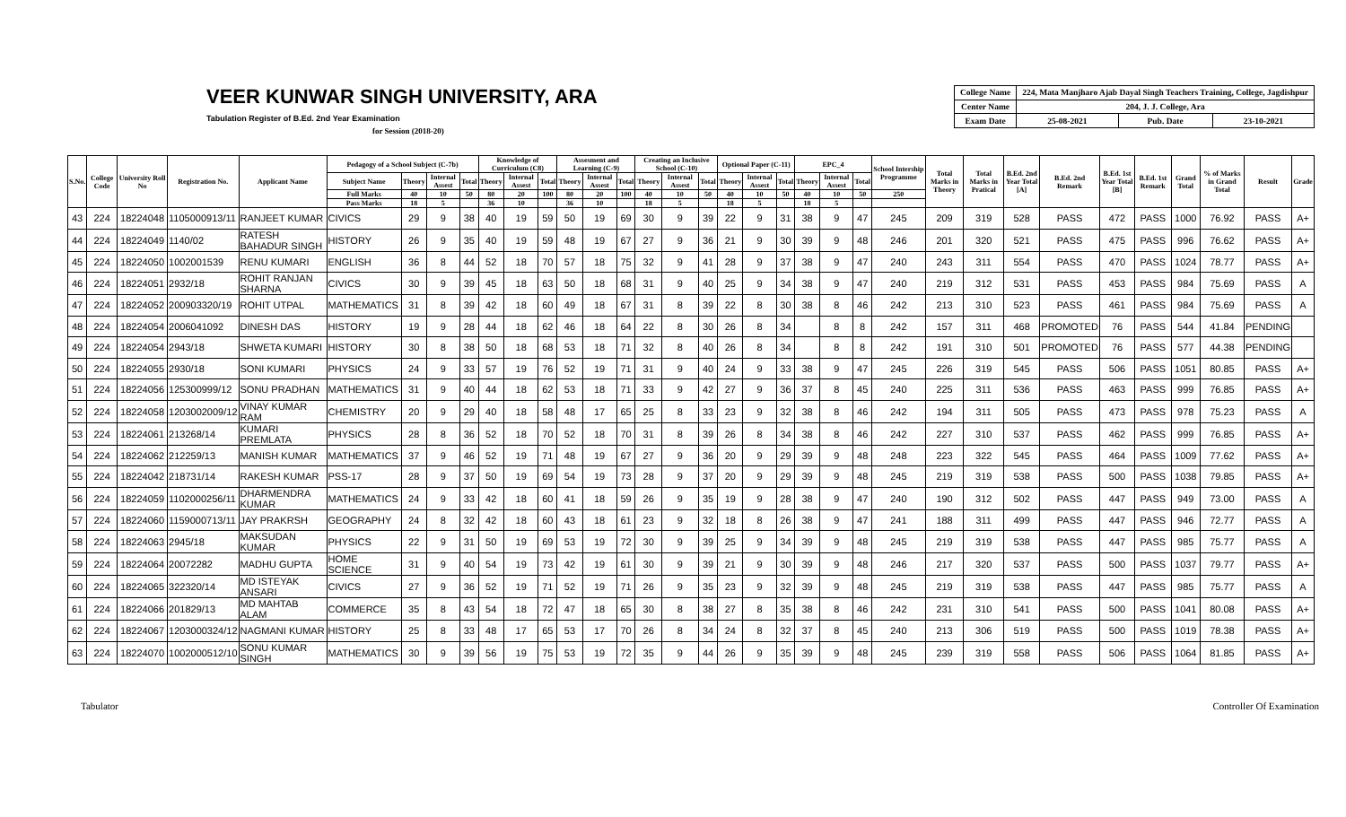VEER KUNWAR SINGH UNIVERSITY, ARA
Tabulation Register of B.Ed. 2nd Year Examination
for Session (2018-20)
| College Name | 224, Mata Manjharo Ajab Dayal Singh Teachers Training, College, Jagdishpur | | |
| Center Name | 204, J. J. College, Ara | | |
| Exam Date | 25-08-2021 | Pub. Date | 23-10-2021 |
| S.No. | College Code | University Roll No | Registration No. | Applicant Name | Pedagogy of a School Subject (C-7b) | | | | Knowledge of Curriculum (C8) | | | Assesment and Learning (C-9) | | | Creating an Inclusive School (C-10) | | | Optional Paper (C-11) | | | EPC_4 | | | School Intership Programme | Total Marks in Theory | Total Marks in Pratical | B.Ed. 2nd Year Total [A] | B.Ed. 2nd Remark | B.Ed. 1st Year Total [B] | B.Ed. 1st Remark | Grand Total | % of Marks in Grand Total | Result | Grade |
| --- | --- | --- | --- | --- | --- | --- | --- | --- | --- | --- | --- | --- | --- | --- | --- | --- | --- | --- | --- | --- | --- | --- | --- | --- | --- | --- | --- | --- | --- | --- | --- | --- | --- | --- |
| | | | | | Subject Name | Theory | Internal Assest | Total | Theory | Internal Assest | Total | Theory | Internal Assest | Total | Theory | Internal Assest | Total | Theory | Internal Assest | Total | Theory | Internal Assest | Total | | | | | | | | | | | |
| | | | | | Full Marks | 40 | 10 | 50 | 80 | 20 | 100 | 80 | 20 | 100 | 40 | 10 | 50 | 40 | 10 | 50 | 40 | 10 | 50 | 250 | | | | | | | | | | |
| | | | | | Pass Marks | 18 | 5 | | 36 | 10 | | 36 | 10 | | 18 | 5 | | 18 | 5 | | 18 | 5 | | | | | | | | | | | | |
| 43 | 224 | 18224048 | 1105000913/11 | RANJEET KUMAR | CIVICS | 29 | 9 | 38 | 40 | 19 | 59 | 50 | 19 | 69 | 30 | 9 | 39 | 22 | 9 | 31 | 38 | 9 | 47 | 245 | 209 | 319 | 528 | PASS | 472 | PASS | 1000 | 76.92 | PASS | A+ |
| 44 | 224 | 18224049 | 1140/02 | RATESH BAHADUR SINGH | HISTORY | 26 | 9 | 35 | 40 | 19 | 59 | 48 | 19 | 67 | 27 | 9 | 36 | 21 | 9 | 30 | 39 | 9 | 48 | 246 | 201 | 320 | 521 | PASS | 475 | PASS | 996 | 76.62 | PASS | A+ |
| 45 | 224 | 18224050 | 1002001539 | RENU KUMARI | ENGLISH | 36 | 8 | 44 | 52 | 18 | 70 | 57 | 18 | 75 | 32 | 9 | 41 | 28 | 9 | 37 | 38 | 9 | 47 | 240 | 243 | 311 | 554 | PASS | 470 | PASS | 1024 | 78.77 | PASS | A+ |
| 46 | 224 | 18224051 | 2932/18 | ROHIT RANJAN SHARNA | CIVICS | 30 | 9 | 39 | 45 | 18 | 63 | 50 | 18 | 68 | 31 | 9 | 40 | 25 | 9 | 34 | 38 | 9 | 47 | 240 | 219 | 312 | 531 | PASS | 453 | PASS | 984 | 75.69 | PASS | A |
| 47 | 224 | 18224052 | 200903320/19 | ROHIT UTPAL | MATHEMATICS | 31 | 8 | 39 | 42 | 18 | 60 | 49 | 18 | 67 | 31 | 8 | 39 | 22 | 8 | 30 | 38 | 8 | 46 | 242 | 213 | 310 | 523 | PASS | 461 | PASS | 984 | 75.69 | PASS | A |
| 48 | 224 | 18224054 | 2006041092 | DINESH DAS | HISTORY | 19 | 9 | 28 | 44 | 18 | 62 | 46 | 18 | 64 | 22 | 8 | 30 | 26 | 8 | 34 | | 8 | 8 | 242 | 157 | 311 | 468 | PROMOTED | 76 | PASS | 544 | 41.84 | PENDING | |
| 49 | 224 | 18224054 | 2943/18 | SHWETA KUMARI | HISTORY | 30 | 8 | 38 | 50 | 18 | 68 | 53 | 18 | 71 | 32 | 8 | 40 | 26 | 8 | 34 | | 8 | 8 | 242 | 191 | 310 | 501 | PROMOTED | 76 | PASS | 577 | 44.38 | PENDING | |
| 50 | 224 | 18224055 | 2930/18 | SONI KUMARI | PHYSICS | 24 | 9 | 33 | 57 | 19 | 76 | 52 | 19 | 71 | 31 | 9 | 40 | 24 | 9 | 33 | 38 | 9 | 47 | 245 | 226 | 319 | 545 | PASS | 506 | PASS | 1051 | 80.85 | PASS | A+ |
| 51 | 224 | 18224056 | 125300999/12 | SONU PRADHAN | MATHEMATICS | 31 | 9 | 40 | 44 | 18 | 62 | 53 | 18 | 71 | 33 | 9 | 42 | 27 | 9 | 36 | 37 | 8 | 45 | 240 | 225 | 311 | 536 | PASS | 463 | PASS | 999 | 76.85 | PASS | A+ |
| 52 | 224 | 18224058 | 1203002009/12 | VINAY KUMAR RAM | CHEMISTRY | 20 | 9 | 29 | 40 | 18 | 58 | 48 | 17 | 65 | 25 | 8 | 33 | 23 | 9 | 32 | 38 | 8 | 46 | 242 | 194 | 311 | 505 | PASS | 473 | PASS | 978 | 75.23 | PASS | A |
| 53 | 224 | 18224061 | 213268/14 | KUMARI PREMLATA | PHYSICS | 28 | 8 | 36 | 52 | 18 | 70 | 52 | 18 | 70 | 31 | 8 | 39 | 26 | 8 | 34 | 38 | 8 | 46 | 242 | 227 | 310 | 537 | PASS | 462 | PASS | 999 | 76.85 | PASS | A+ |
| 54 | 224 | 18224062 | 212259/13 | MANISH KUMAR | MATHEMATICS | 37 | 9 | 46 | 52 | 19 | 71 | 48 | 19 | 67 | 27 | 9 | 36 | 20 | 9 | 29 | 39 | 9 | 48 | 248 | 223 | 322 | 545 | PASS | 464 | PASS | 1009 | 77.62 | PASS | A+ |
| 55 | 224 | 18224042 | 218731/14 | RAKESH KUMAR | PSS-17 | 28 | 9 | 37 | 50 | 19 | 69 | 54 | 19 | 73 | 28 | 9 | 37 | 20 | 9 | 29 | 39 | 9 | 48 | 245 | 219 | 319 | 538 | PASS | 500 | PASS | 1038 | 79.85 | PASS | A+ |
| 56 | 224 | 18224059 | 1102000256/11 | DHARMENDRA KUMAR | MATHEMATICS | 24 | 9 | 33 | 42 | 18 | 60 | 41 | 18 | 59 | 26 | 9 | 35 | 19 | 9 | 28 | 38 | 9 | 47 | 240 | 190 | 312 | 502 | PASS | 447 | PASS | 949 | 73.00 | PASS | A |
| 57 | 224 | 18224060 | 1159000713/11 | JAY PRAKRSH | GEOGRAPHY | 24 | 8 | 32 | 42 | 18 | 60 | 43 | 18 | 61 | 23 | 9 | 32 | 18 | 8 | 26 | 38 | 9 | 47 | 241 | 188 | 311 | 499 | PASS | 447 | PASS | 946 | 72.77 | PASS | A |
| 58 | 224 | 18224063 | 2945/18 | MAKSUDAN KUMAR | PHYSICS | 22 | 9 | 31 | 50 | 19 | 69 | 53 | 19 | 72 | 30 | 9 | 39 | 25 | 9 | 34 | 39 | 9 | 48 | 245 | 219 | 319 | 538 | PASS | 447 | PASS | 985 | 75.77 | PASS | A |
| 59 | 224 | 18224064 | 20072282 | MADHU GUPTA | HOME SCIENCE | 31 | 9 | 40 | 54 | 19 | 73 | 42 | 19 | 61 | 30 | 9 | 39 | 21 | 9 | 30 | 39 | 9 | 48 | 246 | 217 | 320 | 537 | PASS | 500 | PASS | 1037 | 79.77 | PASS | A+ |
| 60 | 224 | 18224065 | 322320/14 | MD ISTEYAK ANSARI | CIVICS | 27 | 9 | 36 | 52 | 19 | 71 | 52 | 19 | 71 | 26 | 9 | 35 | 23 | 9 | 32 | 39 | 9 | 48 | 245 | 219 | 319 | 538 | PASS | 447 | PASS | 985 | 75.77 | PASS | A |
| 61 | 224 | 18224066 | 201829/13 | MD MAHTAB ALAM | COMMERCE | 35 | 8 | 43 | 54 | 18 | 72 | 47 | 18 | 65 | 30 | 8 | 38 | 27 | 8 | 35 | 38 | 8 | 46 | 242 | 231 | 310 | 541 | PASS | 500 | PASS | 1041 | 80.08 | PASS | A+ |
| 62 | 224 | 18224067 | 1203000324/12 | NAGMANI KUMAR | HISTORY | 25 | 8 | 33 | 48 | 17 | 65 | 53 | 17 | 70 | 26 | 8 | 34 | 24 | 8 | 32 | 37 | 8 | 45 | 240 | 213 | 306 | 519 | PASS | 500 | PASS | 1019 | 78.38 | PASS | A+ |
| 63 | 224 | 18224070 | 1002000512/10 | SONU KUMAR SINGH | MATHEMATICS | 30 | 9 | 39 | 56 | 19 | 75 | 53 | 19 | 72 | 35 | 9 | 44 | 26 | 9 | 35 | 39 | 9 | 48 | 245 | 239 | 319 | 558 | PASS | 506 | PASS | 1064 | 81.85 | PASS | A+ |
Tabulator Controller Of Examination